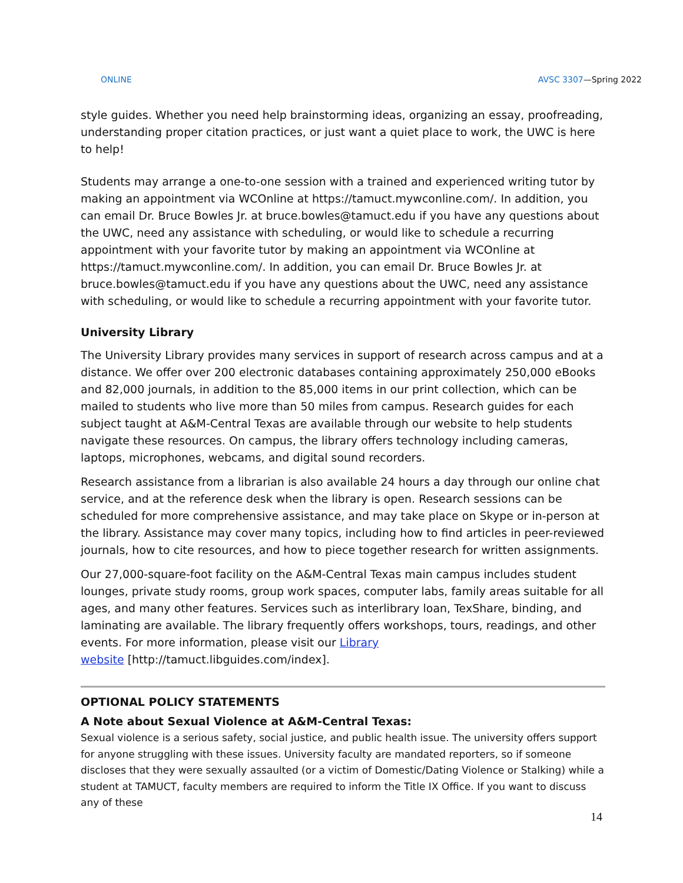ONLINE AVSC 3307—Spring 2022
style guides. Whether you need help brainstorming ideas, organizing an essay, proofreading, understanding proper citation practices, or just want a quiet place to work, the UWC is here to help!
Students may arrange a one-to-one session with a trained and experienced writing tutor by making an appointment via WCOnline at https://tamuct.mywconline.com/. In addition, you can email Dr. Bruce Bowles Jr. at bruce.bowles@tamuct.edu if you have any questions about the UWC, need any assistance with scheduling, or would like to schedule a recurring appointment with your favorite tutor by making an appointment via WCOnline at https://tamuct.mywconline.com/. In addition, you can email Dr. Bruce Bowles Jr. at bruce.bowles@tamuct.edu if you have any questions about the UWC, need any assistance with scheduling, or would like to schedule a recurring appointment with your favorite tutor.
University Library
The University Library provides many services in support of research across campus and at a distance. We offer over 200 electronic databases containing approximately 250,000 eBooks and 82,000 journals, in addition to the 85,000 items in our print collection, which can be mailed to students who live more than 50 miles from campus. Research guides for each subject taught at A&M-Central Texas are available through our website to help students navigate these resources. On campus, the library offers technology including cameras, laptops, microphones, webcams, and digital sound recorders.
Research assistance from a librarian is also available 24 hours a day through our online chat service, and at the reference desk when the library is open. Research sessions can be scheduled for more comprehensive assistance, and may take place on Skype or in-person at the library. Assistance may cover many topics, including how to find articles in peer-reviewed journals, how to cite resources, and how to piece together research for written assignments.
Our 27,000-square-foot facility on the A&M-Central Texas main campus includes student lounges, private study rooms, group work spaces, computer labs, family areas suitable for all ages, and many other features. Services such as interlibrary loan, TexShare, binding, and laminating are available. The library frequently offers workshops, tours, readings, and other events. For more information, please visit our Library
website [http://tamuct.libguides.com/index].
OPTIONAL POLICY STATEMENTS
A Note about Sexual Violence at A&M-Central Texas:
Sexual violence is a serious safety, social justice, and public health issue. The university offers support for anyone struggling with these issues. University faculty are mandated reporters, so if someone discloses that they were sexually assaulted (or a victim of Domestic/Dating Violence or Stalking) while a student at TAMUCT, faculty members are required to inform the Title IX Office. If you want to discuss any of these
14